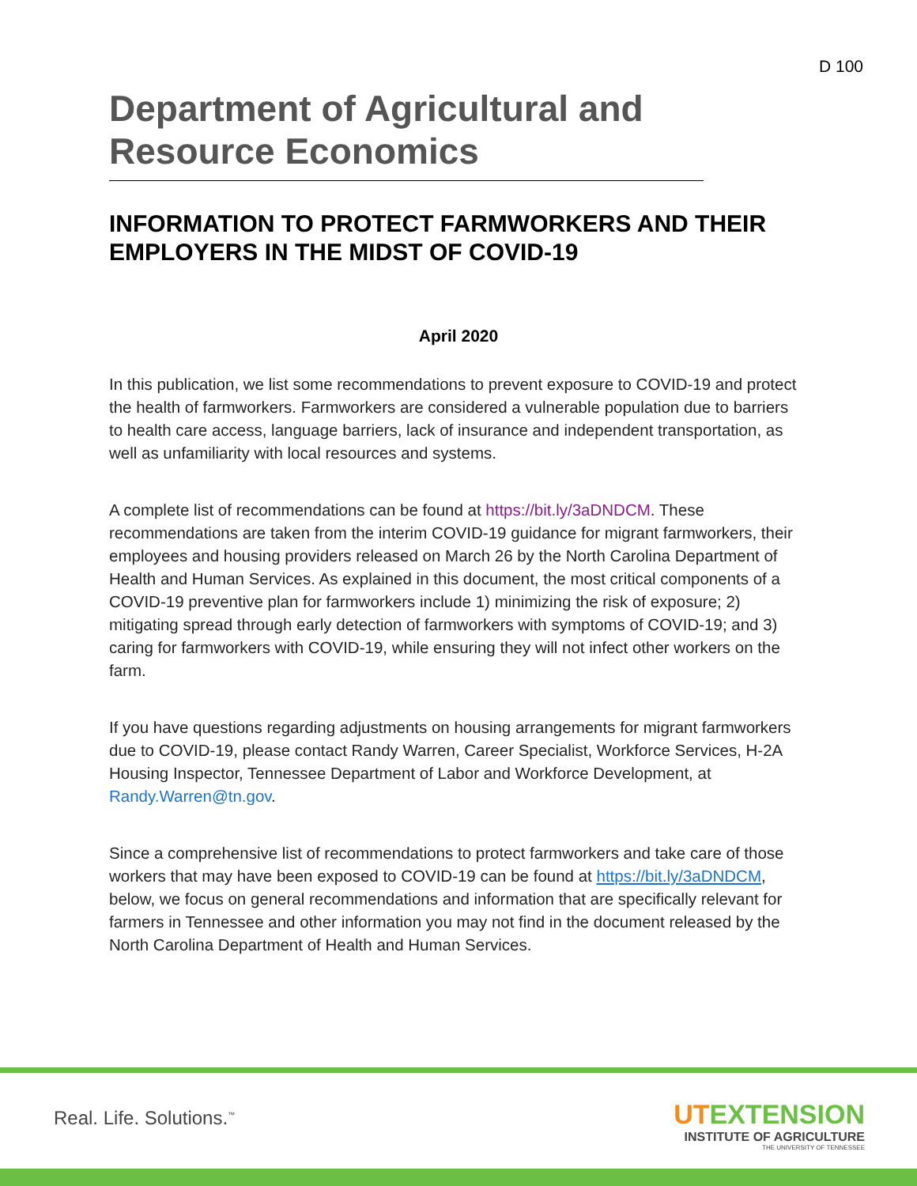D 100
Department of Agricultural and Resource Economics
INFORMATION TO PROTECT FARMWORKERS AND THEIR EMPLOYERS IN THE MIDST OF COVID-19
April 2020
In this publication, we list some recommendations to prevent exposure to COVID-19 and protect the health of farmworkers. Farmworkers are considered a vulnerable population due to barriers to health care access, language barriers, lack of insurance and independent transportation, as well as unfamiliarity with local resources and systems.
A complete list of recommendations can be found at https://bit.ly/3aDNDCM. These recommendations are taken from the interim COVID-19 guidance for migrant farmworkers, their employees and housing providers released on March 26 by the North Carolina Department of Health and Human Services. As explained in this document, the most critical components of a COVID-19 preventive plan for farmworkers include 1) minimizing the risk of exposure; 2) mitigating spread through early detection of farmworkers with symptoms of COVID-19; and 3) caring for farmworkers with COVID-19, while ensuring they will not infect other workers on the farm.
If you have questions regarding adjustments on housing arrangements for migrant farmworkers due to COVID-19, please contact Randy Warren, Career Specialist, Workforce Services, H-2A Housing Inspector, Tennessee Department of Labor and Workforce Development, at Randy.Warren@tn.gov.
Since a comprehensive list of recommendations to protect farmworkers and take care of those workers that may have been exposed to COVID-19 can be found at https://bit.ly/3aDNDCM, below, we focus on general recommendations and information that are specifically relevant for farmers in Tennessee and other information you may not find in the document released by the North Carolina Department of Health and Human Services.
Real. Life. Solutions.<sup>™</sup>
UTEXTENSION
INSTITUTE OF AGRICULTURE
THE UNIVERSITY OF TENNESSEE